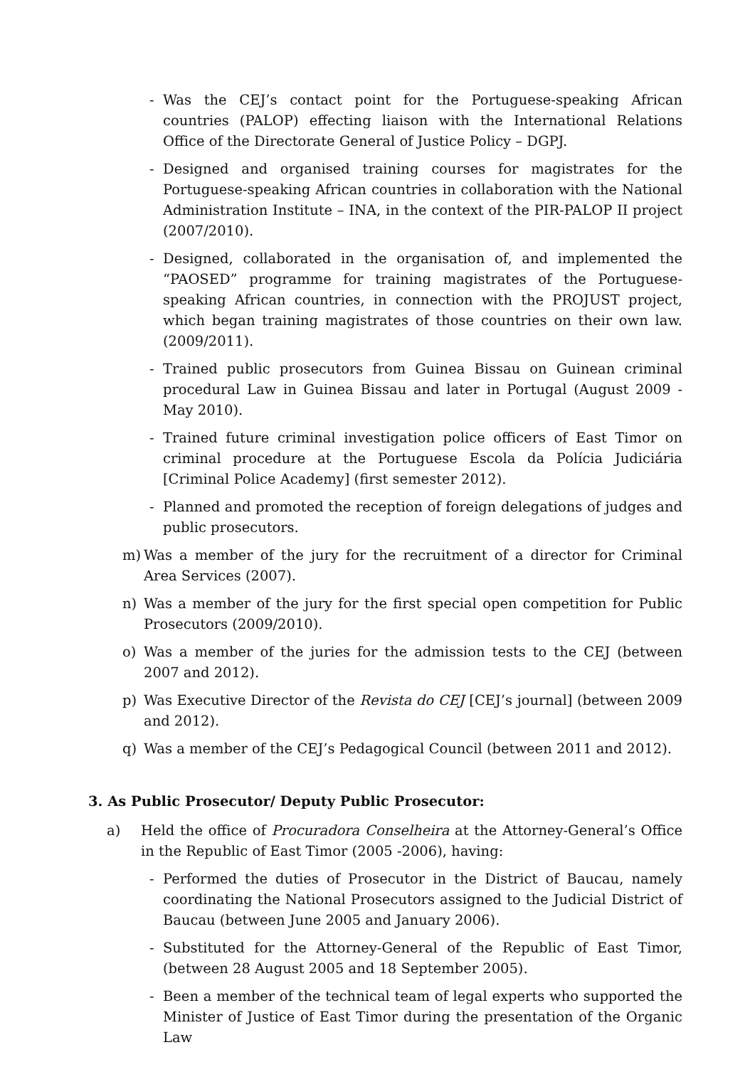- Was the CEJ’s contact point for the Portuguese-speaking African countries (PALOP) effecting liaison with the International Relations Office of the Directorate General of Justice Policy – DGPJ.
- Designed and organised training courses for magistrates for the Portuguese-speaking African countries in collaboration with the National Administration Institute – INA, in the context of the PIR-PALOP II project (2007/2010).
- Designed, collaborated in the organisation of, and implemented the “PAOSED” programme for training magistrates of the Portuguese-speaking African countries, in connection with the PROJUST project, which began training magistrates of those countries on their own law. (2009/2011).
- Trained public prosecutors from Guinea Bissau on Guinean criminal procedural Law in Guinea Bissau and later in Portugal (August 2009 - May 2010).
- Trained future criminal investigation police officers of East Timor on criminal procedure at the Portuguese Escola da Polícia Judiciária [Criminal Police Academy] (first semester 2012).
- Planned and promoted the reception of foreign delegations of judges and public prosecutors.
m) Was a member of the jury for the recruitment of a director for Criminal Area Services (2007).
n) Was a member of the jury for the first special open competition for Public Prosecutors (2009/2010).
o) Was a member of the juries for the admission tests to the CEJ (between 2007 and 2012).
p) Was Executive Director of the Revista do CEJ [CEJ’s journal] (between 2009 and 2012).
q) Was a member of the CEJ’s Pedagogical Council (between 2011 and 2012).
3. As Public Prosecutor/ Deputy Public Prosecutor:
a) Held the office of Procuradora Conselheira at the Attorney-General’s Office in the Republic of East Timor (2005 -2006), having:
- Performed the duties of Prosecutor in the District of Baucau, namely coordinating the National Prosecutors assigned to the Judicial District of Baucau (between June 2005 and January 2006).
- Substituted for the Attorney-General of the Republic of East Timor, (between 28 August 2005 and 18 September 2005).
- Been a member of the technical team of legal experts who supported the Minister of Justice of East Timor during the presentation of the Organic Law